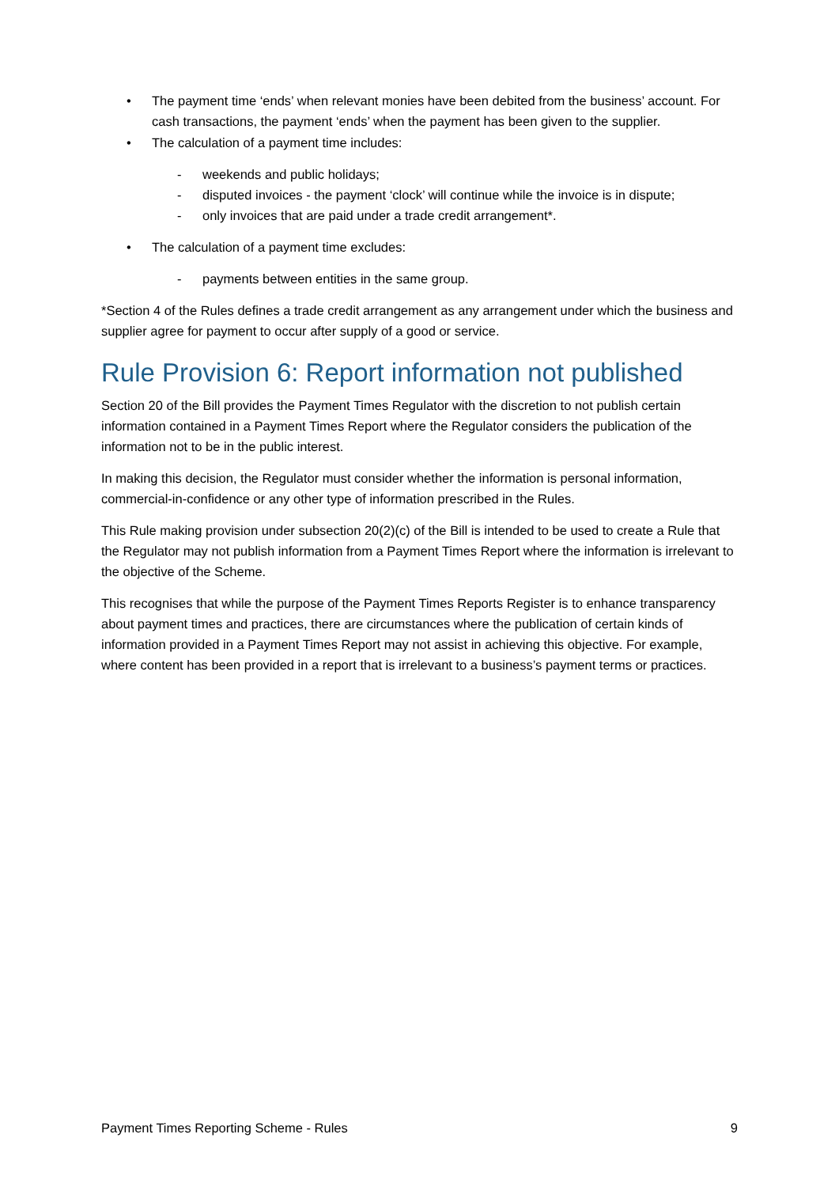• The payment time ‘ends’ when relevant monies have been debited from the business’ account. For cash transactions, the payment ‘ends’ when the payment has been given to the supplier.
• The calculation of a payment time includes:
- weekends and public holidays;
- disputed invoices - the payment ‘clock’ will continue while the invoice is in dispute;
- only invoices that are paid under a trade credit arrangement*.
• The calculation of a payment time excludes:
- payments between entities in the same group.
*Section 4 of the Rules defines a trade credit arrangement as any arrangement under which the business and supplier agree for payment to occur after supply of a good or service.
Rule Provision 6: Report information not published
Section 20 of the Bill provides the Payment Times Regulator with the discretion to not publish certain information contained in a Payment Times Report where the Regulator considers the publication of the information not to be in the public interest.
In making this decision, the Regulator must consider whether the information is personal information, commercial-in-confidence or any other type of information prescribed in the Rules.
This Rule making provision under subsection 20(2)(c) of the Bill is intended to be used to create a Rule that the Regulator may not publish information from a Payment Times Report where the information is irrelevant to the objective of the Scheme.
This recognises that while the purpose of the Payment Times Reports Register is to enhance transparency about payment times and practices, there are circumstances where the publication of certain kinds of information provided in a Payment Times Report may not assist in achieving this objective. For example, where content has been provided in a report that is irrelevant to a business’s payment terms or practices.
Payment Times Reporting Scheme - Rules 9